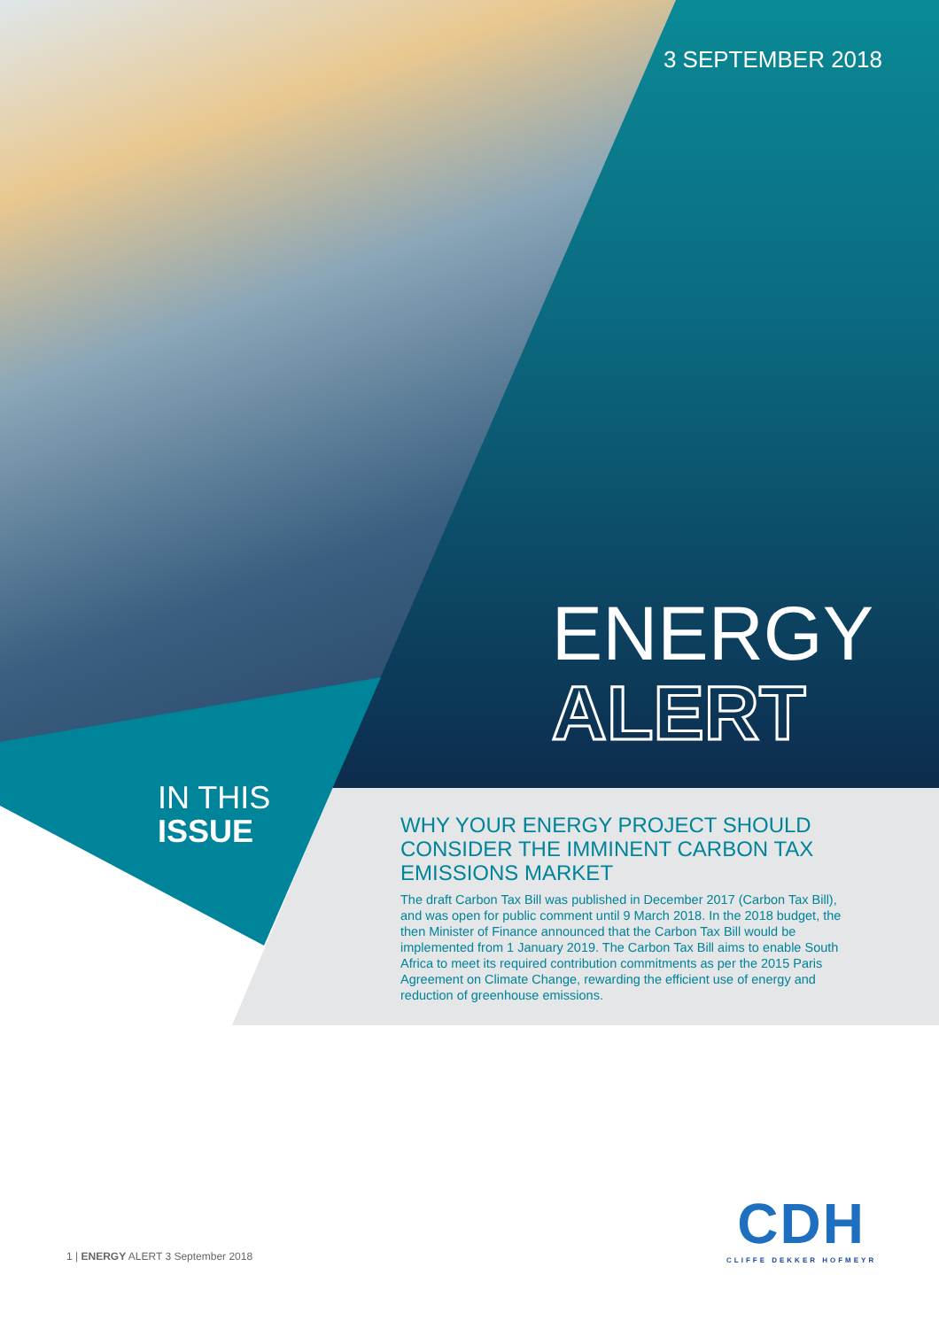3 SEPTEMBER 2018
ENERGY
ALERT
IN THIS
ISSUE
WHY YOUR ENERGY PROJECT SHOULD CONSIDER THE IMMINENT CARBON TAX EMISSIONS MARKET
The draft Carbon Tax Bill was published in December 2017 (Carbon Tax Bill), and was open for public comment until 9 March 2018. In the 2018 budget, the then Minister of Finance announced that the Carbon Tax Bill would be implemented from 1 January 2019. The Carbon Tax Bill aims to enable South Africa to meet its required contribution commitments as per the 2015 Paris Agreement on Climate Change, rewarding the efficient use of energy and reduction of greenhouse emissions.
CDH
CLIFFE DEKKER HOFMEYR
1 | ENERGY ALERT 3 September 2018